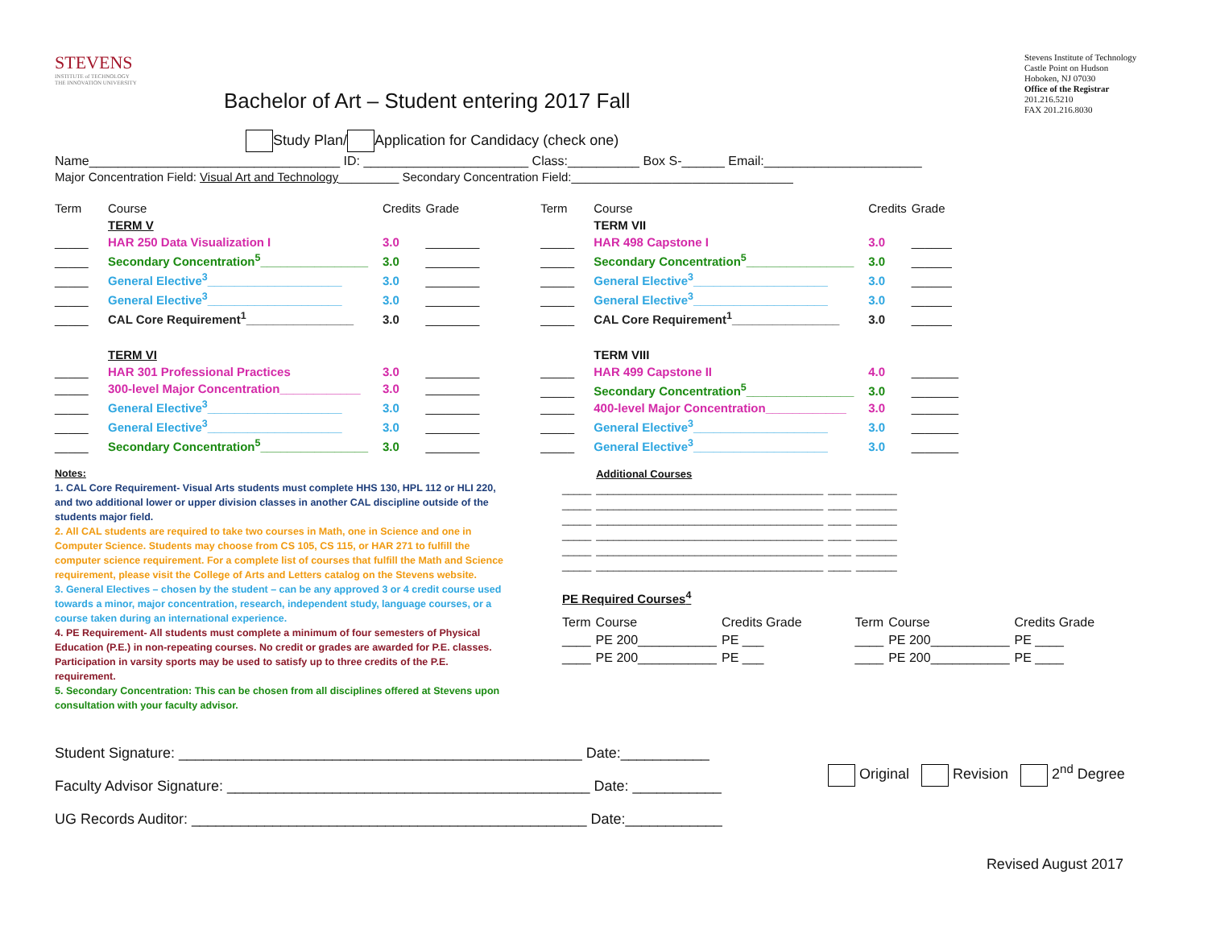STEVENS
INSTITUTE of TECHNOLOGY
THE INNOVATION UNIVERSITY
Bachelor of Art – Student entering 2017 Fall
Stevens Institute of Technology
Castle Point on Hudson
Hoboken, NJ 07030
Office of the Registrar
201.216.5210
FAX 201.216.8030
Study Plan/ Application for Candidacy (check one)
Name___________________________________ ID: _______________________ Class:__________ Box S-______ Email:______________________
Major Concentration Field: Visual Art and Technology_________ Secondary Concentration Field:_________________________________
| Term | Course | Credits | Grade |
| --- | --- | --- | --- |
| | TERM V | | |
| _____ | HAR 250 Data Visualization I | 3.0 | ________ |
| _____ | Secondary Concentration<sup>5</sup>________________ | 3.0 | ________ |
| _____ | General Elective<sup>3</sup>____________________ | 3.0 | ________ |
| _____ | General Elective<sup>3</sup>____________________ | 3.0 | ________ |
| _____ | CAL Core Requirement<sup>1</sup>________________ | 3.0 | ________ |
| | TERM VI | | |
| _____ | HAR 301 Professional Practices | 3.0 | ________ |
| _____ | 300-level Major Concentration____________ | 3.0 | ________ |
| _____ | General Elective<sup>3</sup>____________________ | 3.0 | ________ |
| _____ | General Elective<sup>3</sup>____________________ | 3.0 | ________ |
| _____ | Secondary Concentration<sup>5</sup>________________ | 3.0 | ________ |
| Term | Course | Credits | Grade |
| --- | --- | --- | --- |
| | TERM VII | | |
| _____ | HAR 498 Capstone I | 3.0 | ______ |
| _____ | Secondary Concentration<sup>5</sup>________________ | 3.0 | ______ |
| _____ | General Elective<sup>3</sup>____________________ | 3.0 | ______ |
| _____ | General Elective<sup>3</sup>____________________ | 3.0 | ______ |
| _____ | CAL Core Requirement<sup>1</sup>________________ | 3.0 | ______ |
| | TERM VIII | | |
| _____ | HAR 499 Capstone II | 4.0 | _______ |
| _____ | Secondary Concentration<sup>5</sup>________________ | 3.0 | _______ |
| _____ | 400-level Major Concentration____________ | 3.0 | _______ |
| _____ | General Elective<sup>3</sup>____________________ | 3.0 | _______ |
| _____ | General Elective<sup>3</sup>____________________ | 3.0 | _______ |
Notes:
1. CAL Core Requirement- Visual Arts students must complete HHS 130, HPL 112 or HLI 220, and two additional lower or upper division classes in another CAL discipline outside of the students major field.
2. All CAL students are required to take two courses in Math, one in Science and one in Computer Science. Students may choose from CS 105, CS 115, or HAR 271 to fulfill the computer science requirement. For a complete list of courses that fulfill the Math and Science requirement, please visit the College of Arts and Letters catalog on the Stevens website.
3. General Electives – chosen by the student – can be any approved 3 or 4 credit course used towards a minor, major concentration, research, independent study, language courses, or a course taken during an international experience.
4. PE Requirement- All students must complete a minimum of four semesters of Physical Education (P.E.) in non-repeating courses. No credit or grades are awarded for P.E. classes. Participation in varsity sports may be used to satisfy up to three credits of the P.E. requirement.
5. Secondary Concentration: This can be chosen from all disciplines offered at Stevens upon consultation with your faculty advisor.
| | Additional Courses | | |
| _____ | _______________________________________ | ____ | _______ |
| _____ | _______________________________________ | ____ | _______ |
| _____ | _______________________________________ | ____ | _______ |
| _____ | _______________________________________ | ____ | _______ |
| _____ | _______________________________________ | ____ | _______ |
| _____ | _______________________________________ | ____ | _______ |
PE Required Courses<sup>4</sup>
| Term | Course | Credits Grade | Term | Course | Credits Grade |
| --- | --- | --- | --- | --- | --- |
| ____ | PE 200___________ | PE ___ | ____ | PE 200___________ | PE ____ |
| ____ | PE 200___________ | PE ___ | ____ | PE 200___________ | PE ____ |
Student Signature: __________________________________________________ Date:___________
Faculty Advisor Signature: _____________________________________________ Date: ___________
UG Records Auditor: _________________________________________________ Date:____________
Original Revision 2<sup>nd</sup> Degree
Revised August 2017